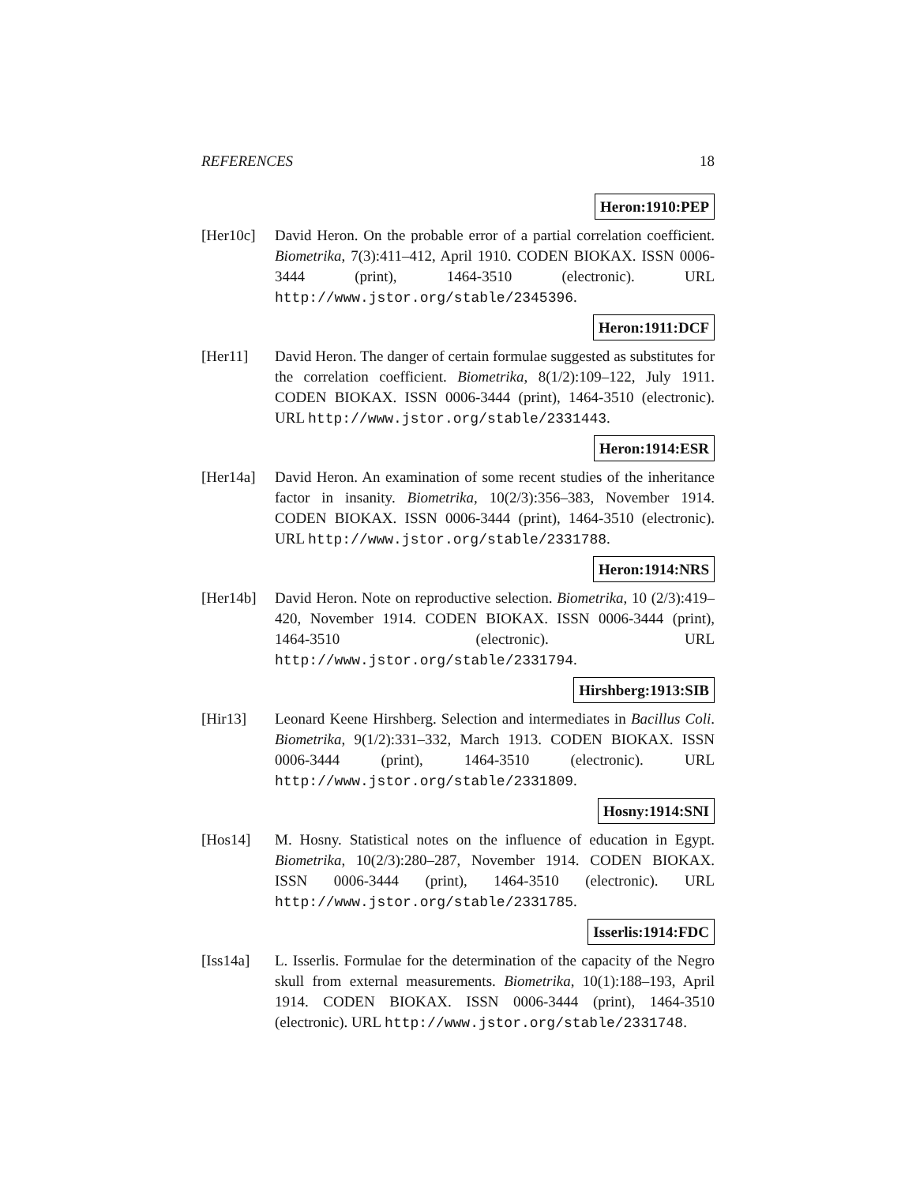REFERENCES 18
Heron:1910:PEP
[Her10c] David Heron. On the probable error of a partial correlation coefficient. Biometrika, 7(3):411–412, April 1910. CODEN BIOKAX. ISSN 0006-3444 (print), 1464-3510 (electronic). URL http://www.jstor.org/stable/2345396.
Heron:1911:DCF
[Her11] David Heron. The danger of certain formulae suggested as substitutes for the correlation coefficient. Biometrika, 8(1/2):109–122, July 1911. CODEN BIOKAX. ISSN 0006-3444 (print), 1464-3510 (electronic). URL http://www.jstor.org/stable/2331443.
Heron:1914:ESR
[Her14a] David Heron. An examination of some recent studies of the inheritance factor in insanity. Biometrika, 10(2/3):356–383, November 1914. CODEN BIOKAX. ISSN 0006-3444 (print), 1464-3510 (electronic). URL http://www.jstor.org/stable/2331788.
Heron:1914:NRS
[Her14b] David Heron. Note on reproductive selection. Biometrika, 10 (2/3):419–420, November 1914. CODEN BIOKAX. ISSN 0006-3444 (print), 1464-3510 (electronic). URL http://www.jstor.org/stable/2331794.
Hirshberg:1913:SIB
[Hir13] Leonard Keene Hirshberg. Selection and intermediates in Bacillus Coli. Biometrika, 9(1/2):331–332, March 1913. CODEN BIOKAX. ISSN 0006-3444 (print), 1464-3510 (electronic). URL http://www.jstor.org/stable/2331809.
Hosny:1914:SNI
[Hos14] M. Hosny. Statistical notes on the influence of education in Egypt. Biometrika, 10(2/3):280–287, November 1914. CODEN BIOKAX. ISSN 0006-3444 (print), 1464-3510 (electronic). URL http://www.jstor.org/stable/2331785.
Isserlis:1914:FDC
[Iss14a] L. Isserlis. Formulae for the determination of the capacity of the Negro skull from external measurements. Biometrika, 10(1):188–193, April 1914. CODEN BIOKAX. ISSN 0006-3444 (print), 1464-3510 (electronic). URL http://www.jstor.org/stable/2331748.